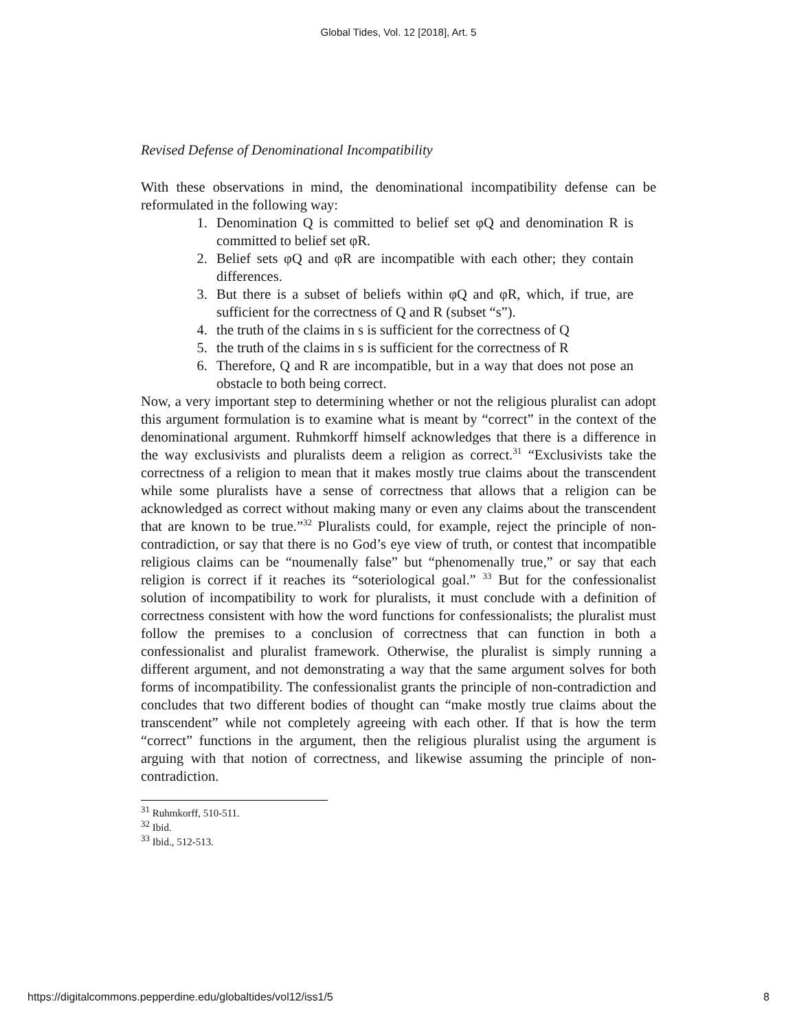Global Tides, Vol. 12 [2018], Art. 5
Revised Defense of Denominational Incompatibility
With these observations in mind, the denominational incompatibility defense can be reformulated in the following way:
1. Denomination Q is committed to belief set φQ and denomination R is committed to belief set φR.
2. Belief sets φQ and φR are incompatible with each other; they contain differences.
3. But there is a subset of beliefs within φQ and φR, which, if true, are sufficient for the correctness of Q and R (subset “s”).
4. the truth of the claims in s is sufficient for the correctness of Q
5. the truth of the claims in s is sufficient for the correctness of R
6. Therefore, Q and R are incompatible, but in a way that does not pose an obstacle to both being correct.
Now, a very important step to determining whether or not the religious pluralist can adopt this argument formulation is to examine what is meant by “correct” in the context of the denominational argument. Ruhmkorff himself acknowledges that there is a difference in the way exclusivists and pluralists deem a religion as correct.<sup>31</sup> “Exclusivists take the correctness of a religion to mean that it makes mostly true claims about the transcendent while some pluralists have a sense of correctness that allows that a religion can be acknowledged as correct without making many or even any claims about the transcendent that are known to be true.”<sup>32</sup> Pluralists could, for example, reject the principle of non-contradiction, or say that there is no God’s eye view of truth, or contest that incompatible religious claims can be “noumenally false” but “phenomenally true,” or say that each religion is correct if it reaches its “soteriological goal.” <sup>33</sup> But for the confessionalist solution of incompatibility to work for pluralists, it must conclude with a definition of correctness consistent with how the word functions for confessionalists; the pluralist must follow the premises to a conclusion of correctness that can function in both a confessionalist and pluralist framework. Otherwise, the pluralist is simply running a different argument, and not demonstrating a way that the same argument solves for both forms of incompatibility. The confessionalist grants the principle of non-contradiction and concludes that two different bodies of thought can “make mostly true claims about the transcendent” while not completely agreeing with each other. If that is how the term “correct” functions in the argument, then the religious pluralist using the argument is arguing with that notion of correctness, and likewise assuming the principle of non-contradiction.
<sup>31</sup> Ruhmkorff, 510-511.
<sup>32</sup> Ibid.
<sup>33</sup> Ibid., 512-513.
https://digitalcommons.pepperdine.edu/globaltides/vol12/iss1/5 8